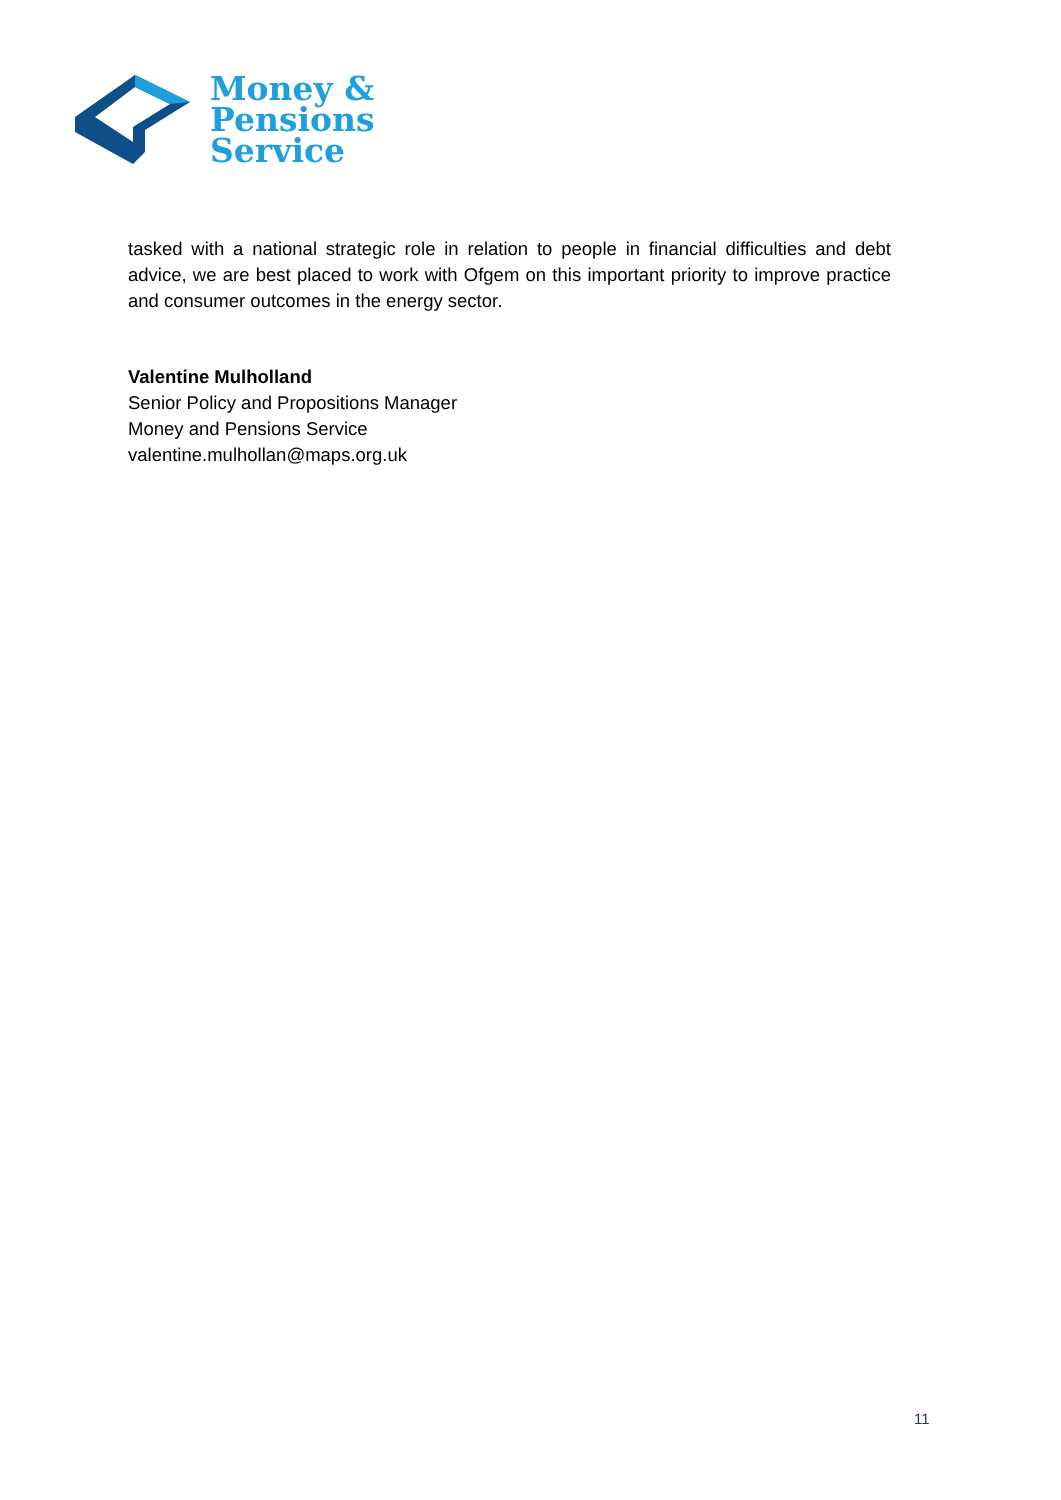Money &
Pensions
Service
tasked with a national strategic role in relation to people in financial difficulties and debt advice, we are best placed to work with Ofgem on this important priority to improve practice and consumer outcomes in the energy sector.
Valentine Mulholland
Senior Policy and Propositions Manager
Money and Pensions Service
valentine.mulhollan@maps.org.uk
11